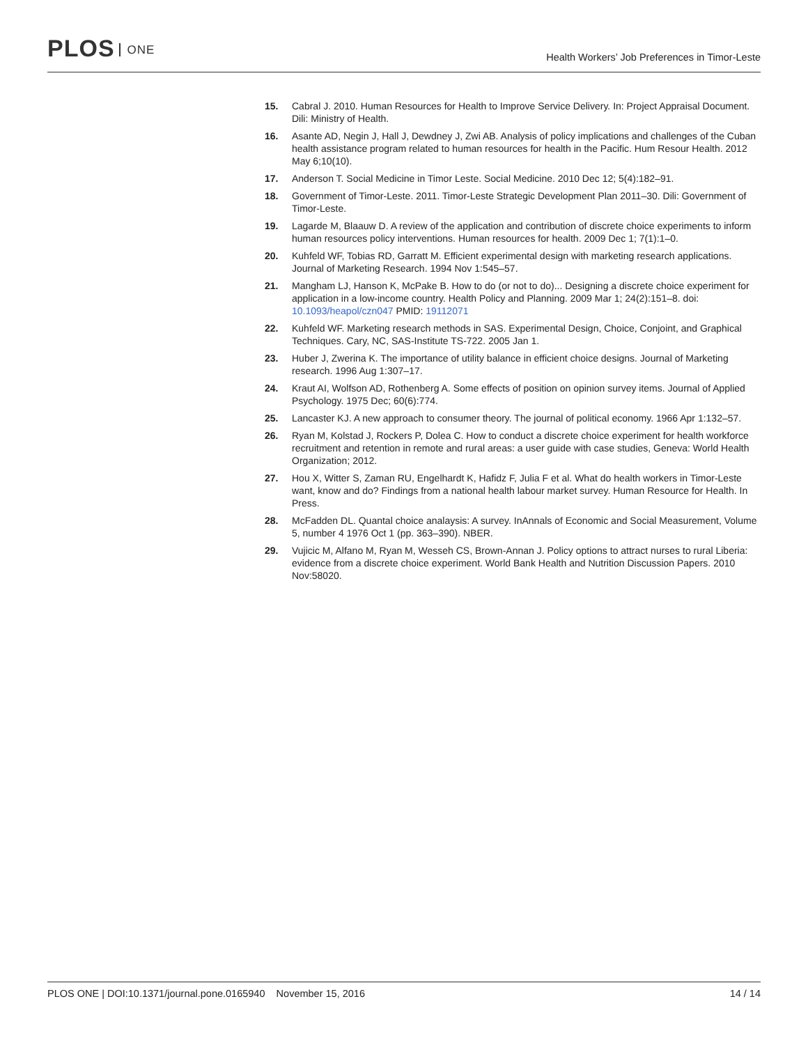PLOS ONE
Health Workers’ Job Preferences in Timor-Leste
15. Cabral J. 2010. Human Resources for Health to Improve Service Delivery. In: Project Appraisal Document. Dili: Ministry of Health.
16. Asante AD, Negin J, Hall J, Dewdney J, Zwi AB. Analysis of policy implications and challenges of the Cuban health assistance program related to human resources for health in the Pacific. Hum Resour Health. 2012 May 6;10(10).
17. Anderson T. Social Medicine in Timor Leste. Social Medicine. 2010 Dec 12; 5(4):182–91.
18. Government of Timor-Leste. 2011. Timor-Leste Strategic Development Plan 2011–30. Dili: Government of Timor-Leste.
19. Lagarde M, Blaauw D. A review of the application and contribution of discrete choice experiments to inform human resources policy interventions. Human resources for health. 2009 Dec 1; 7(1):1–0.
20. Kuhfeld WF, Tobias RD, Garratt M. Efficient experimental design with marketing research applications. Journal of Marketing Research. 1994 Nov 1:545–57.
21. Mangham LJ, Hanson K, McPake B. How to do (or not to do)... Designing a discrete choice experiment for application in a low-income country. Health Policy and Planning. 2009 Mar 1; 24(2):151–8. doi: 10.1093/heapol/czn047 PMID: 19112071
22. Kuhfeld WF. Marketing research methods in SAS. Experimental Design, Choice, Conjoint, and Graphical Techniques. Cary, NC, SAS-Institute TS-722. 2005 Jan 1.
23. Huber J, Zwerina K. The importance of utility balance in efficient choice designs. Journal of Marketing research. 1996 Aug 1:307–17.
24. Kraut AI, Wolfson AD, Rothenberg A. Some effects of position on opinion survey items. Journal of Applied Psychology. 1975 Dec; 60(6):774.
25. Lancaster KJ. A new approach to consumer theory. The journal of political economy. 1966 Apr 1:132–57.
26. Ryan M, Kolstad J, Rockers P, Dolea C. How to conduct a discrete choice experiment for health workforce recruitment and retention in remote and rural areas: a user guide with case studies, Geneva: World Health Organization; 2012.
27. Hou X, Witter S, Zaman RU, Engelhardt K, Hafidz F, Julia F et al. What do health workers in Timor-Leste want, know and do? Findings from a national health labour market survey. Human Resource for Health. In Press.
28. McFadden DL. Quantal choice analaysis: A survey. InAnnals of Economic and Social Measurement, Volume 5, number 4 1976 Oct 1 (pp. 363–390). NBER.
29. Vujicic M, Alfano M, Ryan M, Wesseh CS, Brown-Annan J. Policy options to attract nurses to rural Liberia: evidence from a discrete choice experiment. World Bank Health and Nutrition Discussion Papers. 2010 Nov:58020.
PLOS ONE | DOI:10.1371/journal.pone.0165940 November 15, 2016
14 / 14